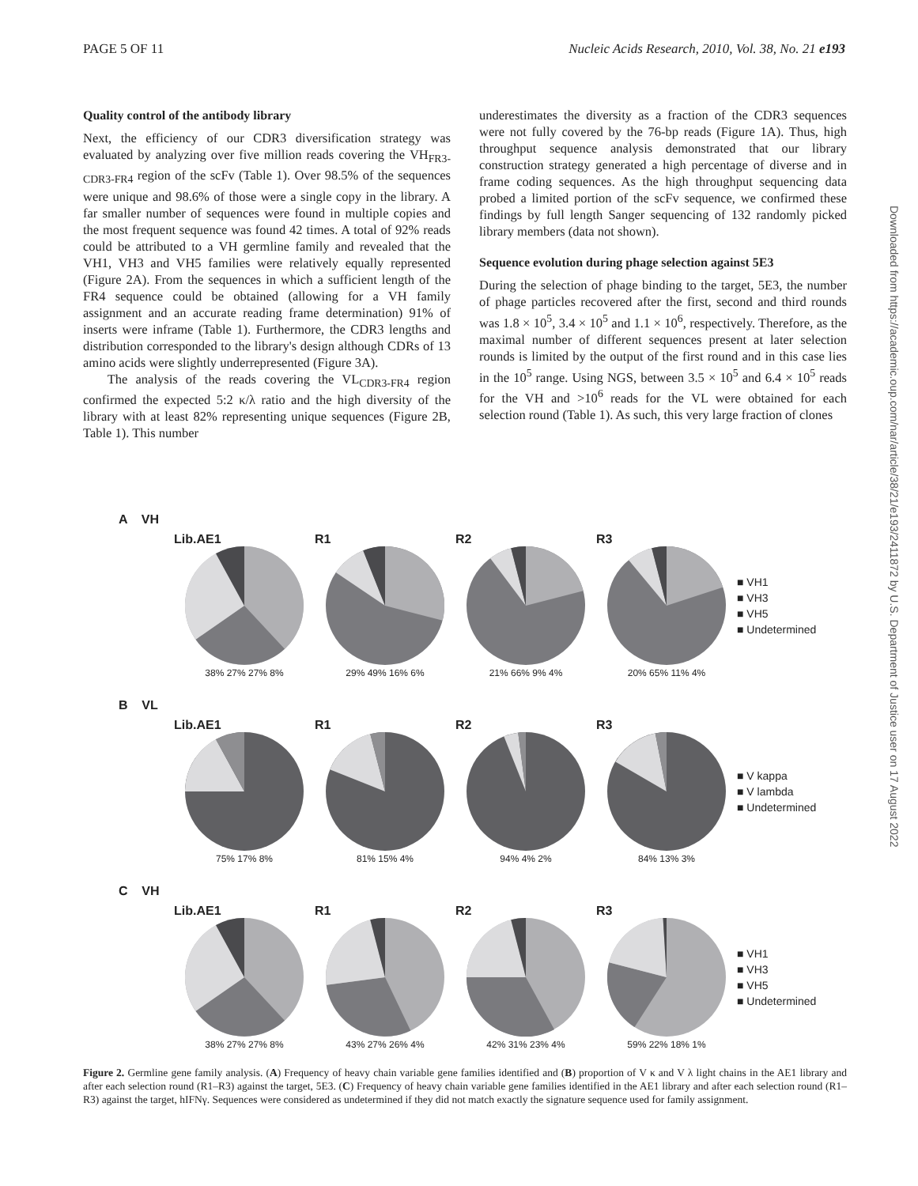PAGE 5 OF 11 Nucleic Acids Research, 2010, Vol. 38, No. 21 e193
Quality control of the antibody library
Next, the efficiency of our CDR3 diversification strategy was evaluated by analyzing over five million reads covering the VH<sub>FR3-CDR3-FR4</sub> region of the scFv (Table 1). Over 98.5% of the sequences were unique and 98.6% of those were a single copy in the library. A far smaller number of sequences were found in multiple copies and the most frequent sequence was found 42 times. A total of 92% reads could be attributed to a VH germline family and revealed that the VH1, VH3 and VH5 families were relatively equally represented (Figure 2A). From the sequences in which a sufficient length of the FR4 sequence could be obtained (allowing for a VH family assignment and an accurate reading frame determination) 91% of inserts were inframe (Table 1). Furthermore, the CDR3 lengths and distribution corresponded to the library's design although CDRs of 13 amino acids were slightly underrepresented (Figure 3A).
The analysis of the reads covering the VL<sub>CDR3-FR4</sub> region confirmed the expected 5:2 κ/λ ratio and the high diversity of the library with at least 82% representing unique sequences (Figure 2B, Table 1). This number
underestimates the diversity as a fraction of the CDR3 sequences were not fully covered by the 76-bp reads (Figure 1A). Thus, high throughput sequence analysis demonstrated that our library construction strategy generated a high percentage of diverse and in frame coding sequences. As the high throughput sequencing data probed a limited portion of the scFv sequence, we confirmed these findings by full length Sanger sequencing of 132 randomly picked library members (data not shown).
Sequence evolution during phage selection against 5E3
During the selection of phage binding to the target, 5E3, the number of phage particles recovered after the first, second and third rounds was 1.8 × 10<sup>5</sup>, 3.4 × 10<sup>5</sup> and 1.1 × 10<sup>6</sup>, respectively. Therefore, as the maximal number of different sequences present at later selection rounds is limited by the output of the first round and in this case lies in the 10<sup>5</sup> range. Using NGS, between 3.5 × 10<sup>5</sup> and 6.4 × 10<sup>5</sup> reads for the VH and >10<sup>6</sup> reads for the VL were obtained for each selection round (Table 1). As such, this very large fraction of clones
Downloaded from https://academic.oup.com/nar/article/38/21/e193/2411872 by U.S. Department of Justice user on 17 August 2022
A VH
Lib.AE1
38% 27% 27% 8%
R1
29% 49% 16% 6%
R2
21% 66% 9% 4%
R3
20% 65% 11% 4%
■ VH1
■ VH3
■ VH5
■ Undetermined
B VL
Lib.AE1
75% 17% 8%
R1
81% 15% 4%
R2
94% 4% 2%
R3
84% 13% 3%
■ V kappa
■ V lambda
■ Undetermined
C VH
Lib.AE1
38% 27% 27% 8%
R1
43% 27% 26% 4%
R2
42% 31% 23% 4%
R3
59% 22% 18% 1%
■ VH1
■ VH3
■ VH5
■ Undetermined
Figure 2. Germline gene family analysis. (A) Frequency of heavy chain variable gene families identified and (B) proportion of V κ and V λ light chains in the AE1 library and after each selection round (R1–R3) against the target, 5E3. (C) Frequency of heavy chain variable gene families identified in the AE1 library and after each selection round (R1–R3) against the target, hIFNγ. Sequences were considered as undetermined if they did not match exactly the signature sequence used for family assignment.